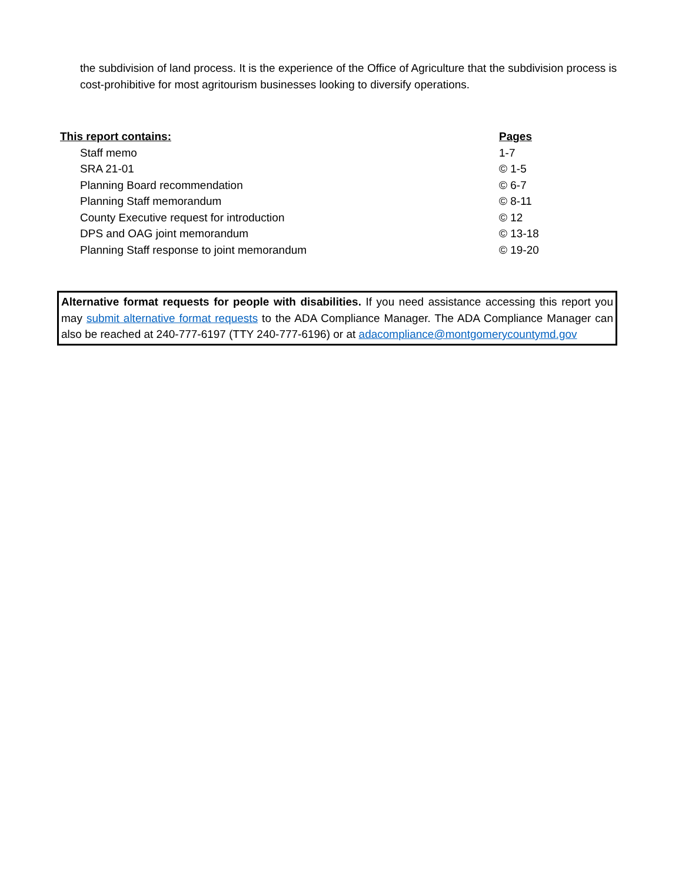the subdivision of land process. It is the experience of the Office of Agriculture that the subdivision process is cost-prohibitive for most agritourism businesses looking to diversify operations.
| This report contains: | Pages |
| --- | --- |
| Staff memo | 1-7 |
| SRA 21-01 | © 1-5 |
| Planning Board recommendation | © 6-7 |
| Planning Staff memorandum | © 8-11 |
| County Executive request for introduction | © 12 |
| DPS and OAG joint memorandum | © 13-18 |
| Planning Staff response to joint memorandum | © 19-20 |
Alternative format requests for people with disabilities. If you need assistance accessing this report you may submit alternative format requests to the ADA Compliance Manager. The ADA Compliance Manager can also be reached at 240-777-6197 (TTY 240-777-6196) or at adacompliance@montgomerycountymd.gov